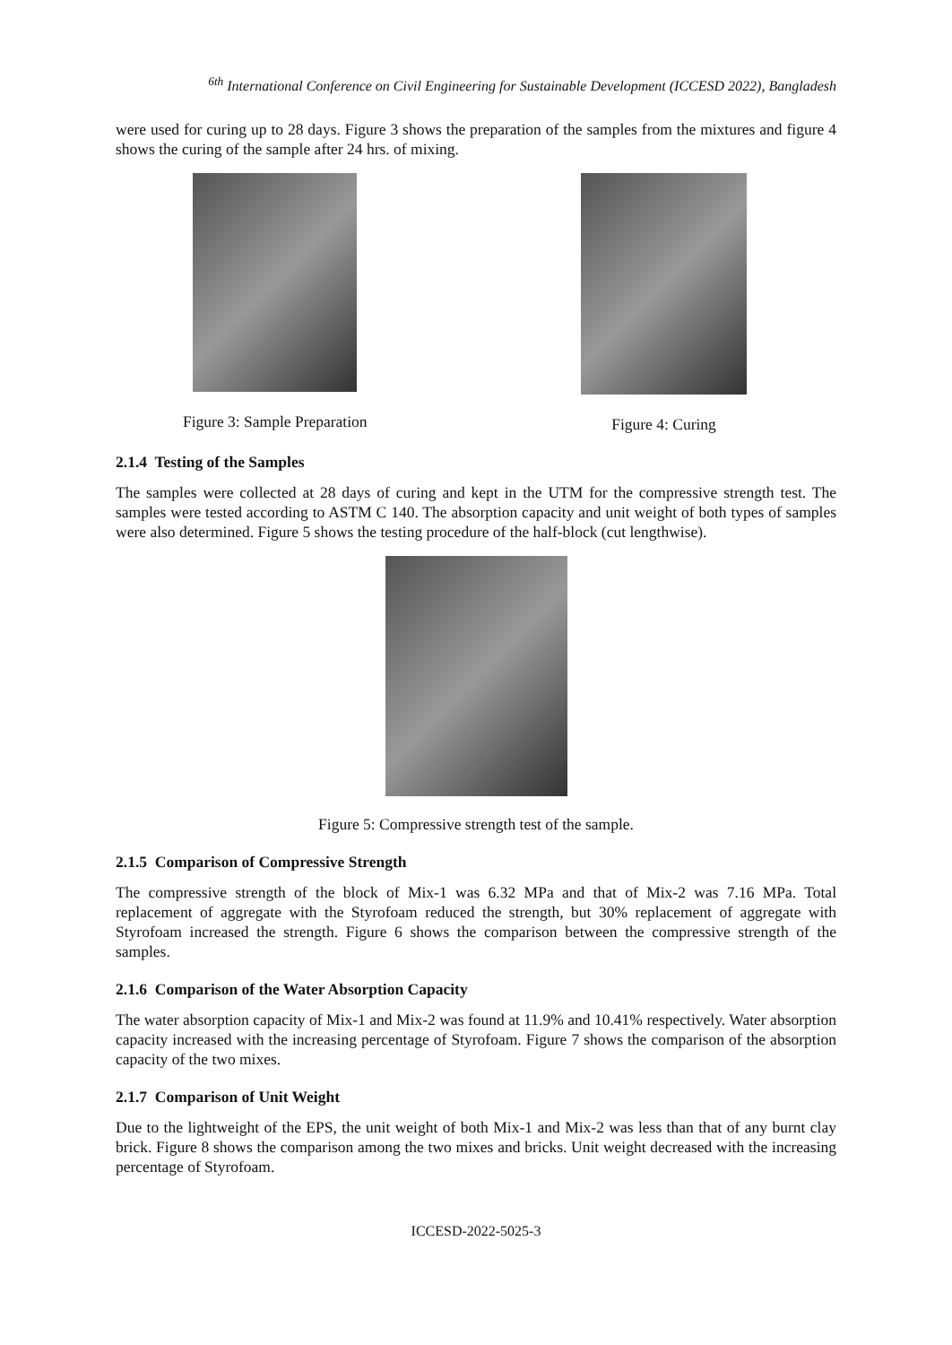<sup>6th</sup> International Conference on Civil Engineering for Sustainable Development (ICCESD 2022), Bangladesh
were used for curing up to 28 days. Figure 3 shows the preparation of the samples from the mixtures and figure 4 shows the curing of the sample after 24 hrs. of mixing.
Figure 3: Sample Preparation Figure 4: Curing
2.1.4 Testing of the Samples
The samples were collected at 28 days of curing and kept in the UTM for the compressive strength test. The samples were tested according to ASTM C 140. The absorption capacity and unit weight of both types of samples were also determined. Figure 5 shows the testing procedure of the half-block (cut lengthwise).
Figure 5: Compressive strength test of the sample.
2.1.5 Comparison of Compressive Strength
The compressive strength of the block of Mix-1 was 6.32 MPa and that of Mix-2 was 7.16 MPa. Total replacement of aggregate with the Styrofoam reduced the strength, but 30% replacement of aggregate with Styrofoam increased the strength. Figure 6 shows the comparison between the compressive strength of the samples.
2.1.6 Comparison of the Water Absorption Capacity
The water absorption capacity of Mix-1 and Mix-2 was found at 11.9% and 10.41% respectively. Water absorption capacity increased with the increasing percentage of Styrofoam. Figure 7 shows the comparison of the absorption capacity of the two mixes.
2.1.7 Comparison of Unit Weight
Due to the lightweight of the EPS, the unit weight of both Mix-1 and Mix-2 was less than that of any burnt clay brick. Figure 8 shows the comparison among the two mixes and bricks. Unit weight decreased with the increasing percentage of Styrofoam.
ICCESD-2022-5025-3